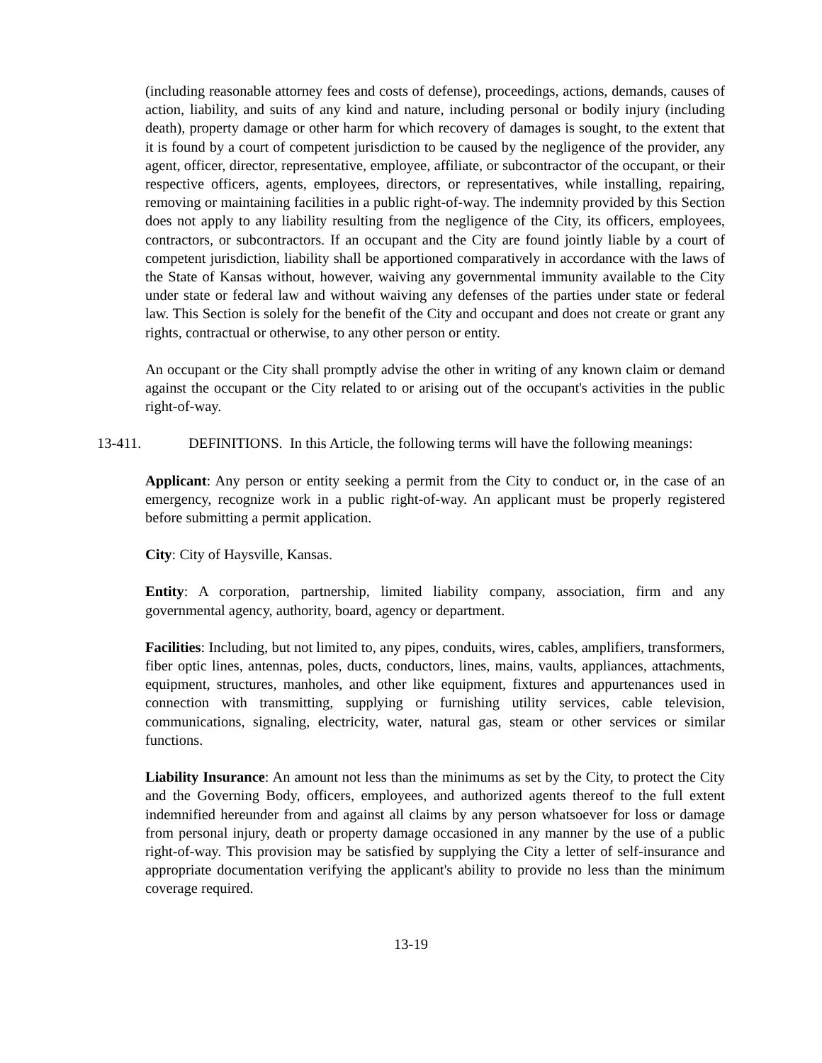(including reasonable attorney fees and costs of defense), proceedings, actions, demands, causes of action, liability, and suits of any kind and nature, including personal or bodily injury (including death), property damage or other harm for which recovery of damages is sought, to the extent that it is found by a court of competent jurisdiction to be caused by the negligence of the provider, any agent, officer, director, representative, employee, affiliate, or subcontractor of the occupant, or their respective officers, agents, employees, directors, or representatives, while installing, repairing, removing or maintaining facilities in a public right-of-way. The indemnity provided by this Section does not apply to any liability resulting from the negligence of the City, its officers, employees, contractors, or subcontractors. If an occupant and the City are found jointly liable by a court of competent jurisdiction, liability shall be apportioned comparatively in accordance with the laws of the State of Kansas without, however, waiving any governmental immunity available to the City under state or federal law and without waiving any defenses of the parties under state or federal law. This Section is solely for the benefit of the City and occupant and does not create or grant any rights, contractual or otherwise, to any other person or entity.
An occupant or the City shall promptly advise the other in writing of any known claim or demand against the occupant or the City related to or arising out of the occupant's activities in the public right-of-way.
13-411. DEFINITIONS. In this Article, the following terms will have the following meanings:
Applicant: Any person or entity seeking a permit from the City to conduct or, in the case of an emergency, recognize work in a public right-of-way. An applicant must be properly registered before submitting a permit application.
City: City of Haysville, Kansas.
Entity: A corporation, partnership, limited liability company, association, firm and any governmental agency, authority, board, agency or department.
Facilities: Including, but not limited to, any pipes, conduits, wires, cables, amplifiers, transformers, fiber optic lines, antennas, poles, ducts, conductors, lines, mains, vaults, appliances, attachments, equipment, structures, manholes, and other like equipment, fixtures and appurtenances used in connection with transmitting, supplying or furnishing utility services, cable television, communications, signaling, electricity, water, natural gas, steam or other services or similar functions.
Liability Insurance: An amount not less than the minimums as set by the City, to protect the City and the Governing Body, officers, employees, and authorized agents thereof to the full extent indemnified hereunder from and against all claims by any person whatsoever for loss or damage from personal injury, death or property damage occasioned in any manner by the use of a public right-of-way. This provision may be satisfied by supplying the City a letter of self-insurance and appropriate documentation verifying the applicant's ability to provide no less than the minimum coverage required.
13-19